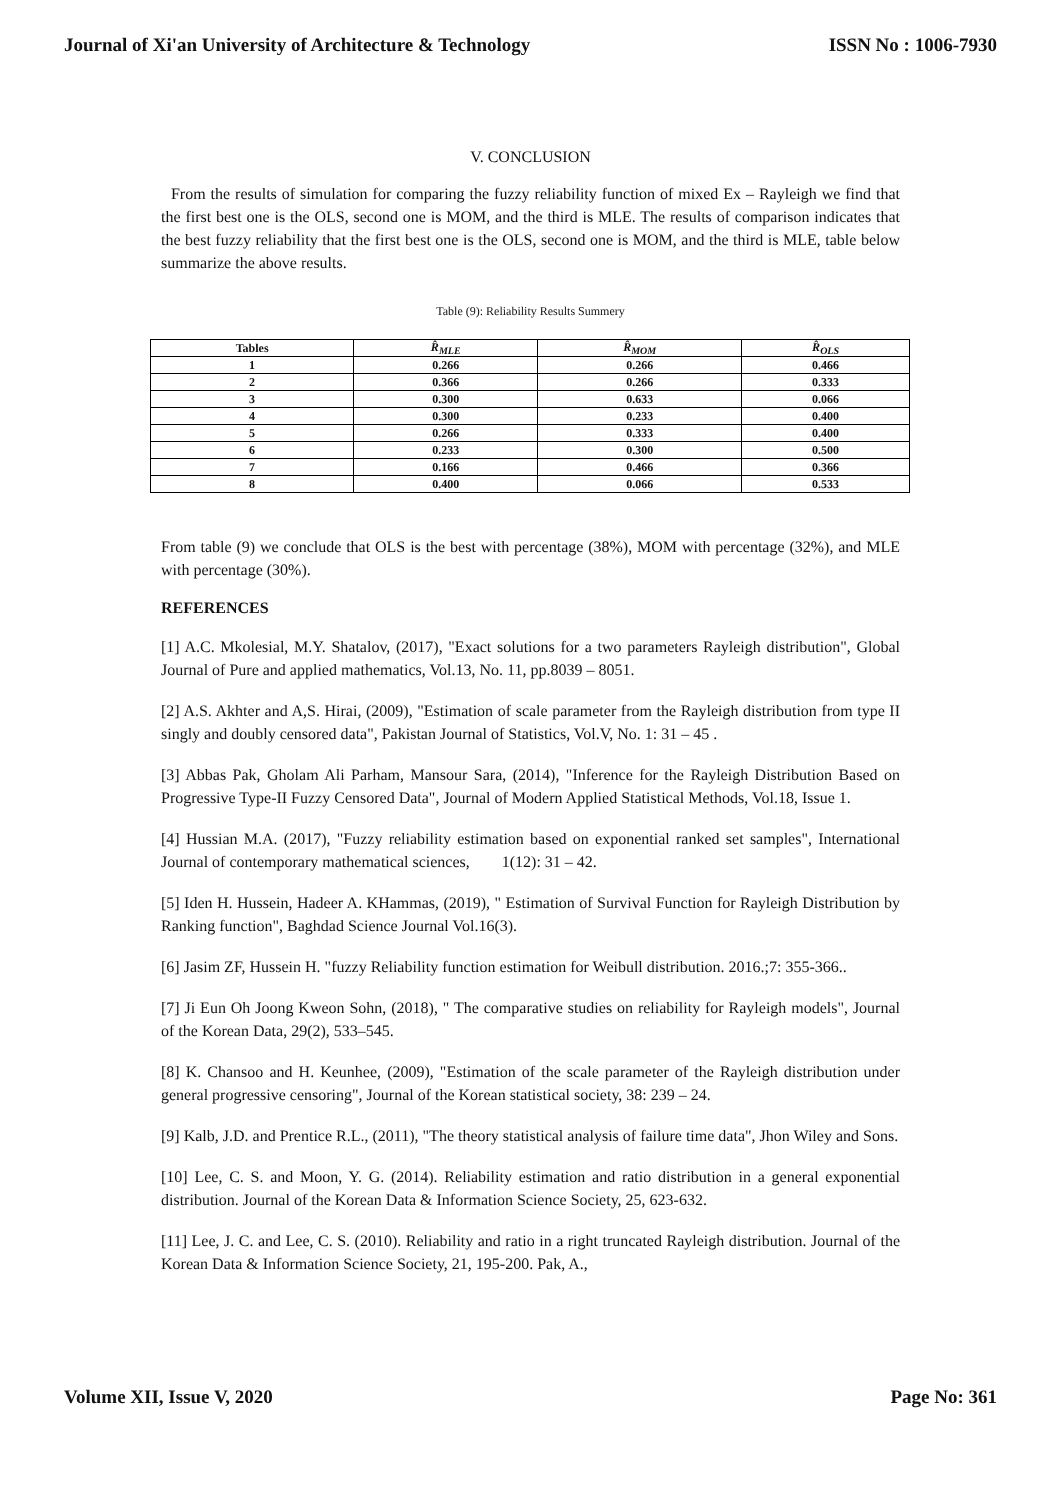Journal of Xi'an University of Architecture & Technology ISSN No : 1006-7930
V. CONCLUSION
From the results of simulation for comparing the fuzzy reliability function of mixed Ex – Rayleigh we find that the first best one is the OLS, second one is MOM, and the third is MLE. The results of comparison indicates that the best fuzzy reliability that the first best one is the OLS, second one is MOM, and the third is MLE, table below summarize the above results.
Table (9): Reliability Results Summery
| Tables | R̂<sub>MLE</sub> | R̂<sub>MOM</sub> | R̂<sub>OLS</sub> |
| --- | --- | --- | --- |
| 1 | 0.266 | 0.266 | 0.466 |
| 2 | 0.366 | 0.266 | 0.333 |
| 3 | 0.300 | 0.633 | 0.066 |
| 4 | 0.300 | 0.233 | 0.400 |
| 5 | 0.266 | 0.333 | 0.400 |
| 6 | 0.233 | 0.300 | 0.500 |
| 7 | 0.166 | 0.466 | 0.366 |
| 8 | 0.400 | 0.066 | 0.533 |
From table (9) we conclude that OLS is the best with percentage (38%), MOM with percentage (32%), and MLE with percentage (30%).
REFERENCES
[1] A.C. Mkolesial, M.Y. Shatalov, (2017), "Exact solutions for a two parameters Rayleigh distribution", Global Journal of Pure and applied mathematics, Vol.13, No. 11, pp.8039 – 8051.
[2] A.S. Akhter and A,S. Hirai, (2009), "Estimation of scale parameter from the Rayleigh distribution from type II singly and doubly censored data", Pakistan Journal of Statistics, Vol.V, No. 1: 31 – 45 .
[3] Abbas Pak, Gholam Ali Parham, Mansour Sara, (2014), "Inference for the Rayleigh Distribution Based on Progressive Type-II Fuzzy Censored Data", Journal of Modern Applied Statistical Methods, Vol.18, Issue 1.
[4] Hussian M.A. (2017), "Fuzzy reliability estimation based on exponential ranked set samples", International Journal of contemporary mathematical sciences, 1(12): 31 – 42.
[5] Iden H. Hussein, Hadeer A. KHammas, (2019), " Estimation of Survival Function for Rayleigh Distribution by Ranking function", Baghdad Science Journal Vol.16(3).
[6] Jasim ZF, Hussein H. "fuzzy Reliability function estimation for Weibull distribution. 2016.;7: 355-366..
[7] Ji Eun Oh Joong Kweon Sohn, (2018), " The comparative studies on reliability for Rayleigh models", Journal of the Korean Data, 29(2), 533–545.
[8] K. Chansoo and H. Keunhee, (2009), "Estimation of the scale parameter of the Rayleigh distribution under general progressive censoring", Journal of the Korean statistical society, 38: 239 – 24.
[9] Kalb, J.D. and Prentice R.L., (2011), "The theory statistical analysis of failure time data", Jhon Wiley and Sons.
[10] Lee, C. S. and Moon, Y. G. (2014). Reliability estimation and ratio distribution in a general exponential distribution. Journal of the Korean Data & Information Science Society, 25, 623-632.
[11] Lee, J. C. and Lee, C. S. (2010). Reliability and ratio in a right truncated Rayleigh distribution. Journal of the Korean Data & Information Science Society, 21, 195-200. Pak, A.,
Volume XII, Issue V, 2020 Page No: 361